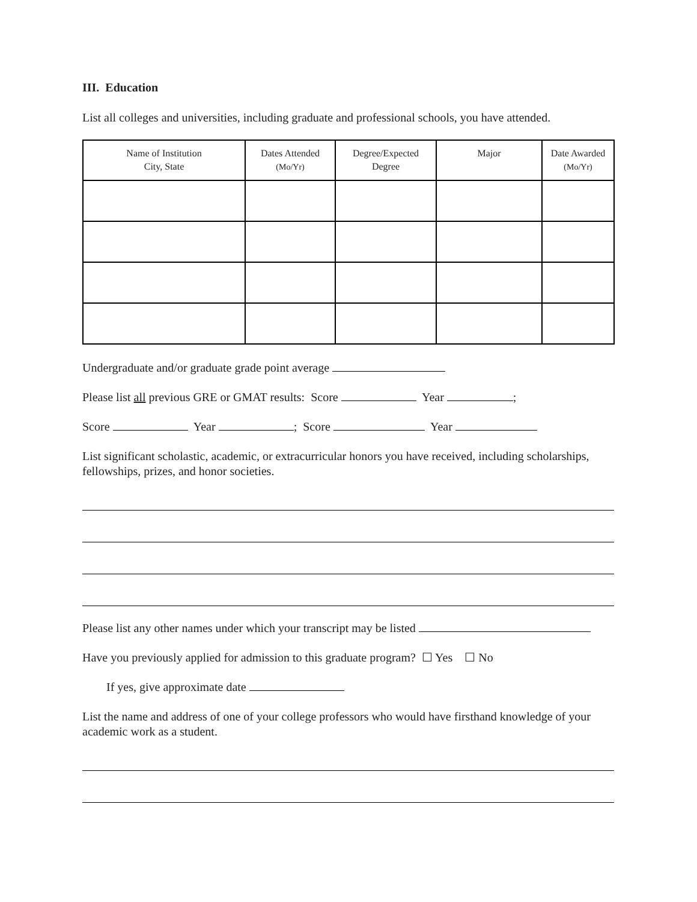III. Education
List all colleges and universities, including graduate and professional schools, you have attended.
| Name of Institution City, State | Dates Attended (Mo/Yr) | Degree/Expected Degree | Major | Date Awarded (Mo/Yr) |
| --- | --- | --- | --- | --- |
Undergraduate and/or graduate grade point average
Please list all previous GRE or GMAT results: Score Year ;
Score Year ; Score Year
List significant scholastic, academic, or extracurricular honors you have received, including scholarships, fellowships, prizes, and honor societies.
Please list any other names under which your transcript may be listed
Have you previously applied for admission to this graduate program? ☐ Yes ☐ No
If yes, give approximate date
List the name and address of one of your college professors who would have firsthand knowledge of your academic work as a student.